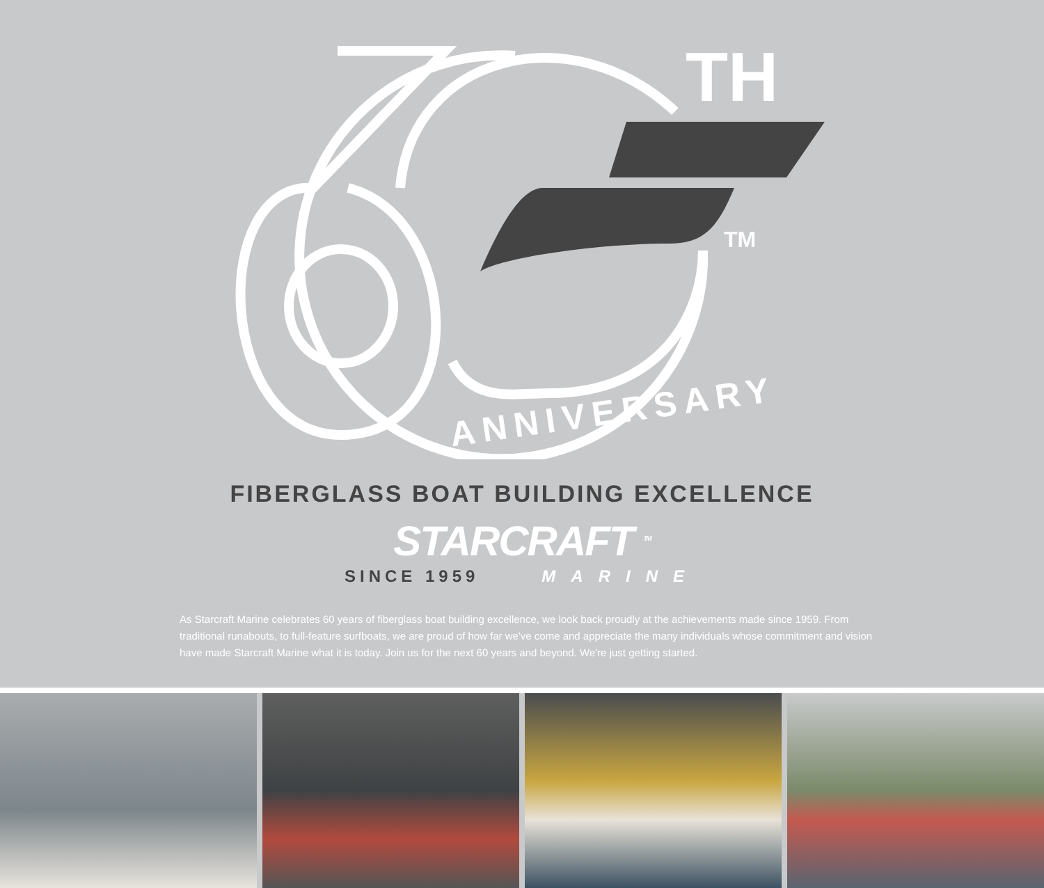TH
TM
ANNIVERSARY
FIBERGLASS BOAT BUILDING EXCELLENCE
STARCRAFT <sup>TM</sup>
SINCE 1959 MARINE
As Starcraft Marine celebrates 60 years of fiberglass boat building excellence, we look back proudly at the achievements made since 1959. From traditional runabouts, to full-feature surfboats, we are proud of how far we've come and appreciate the many individuals whose commitment and vision have made Starcraft Marine what it is today. Join us for the next 60 years and beyond. We're just getting started.